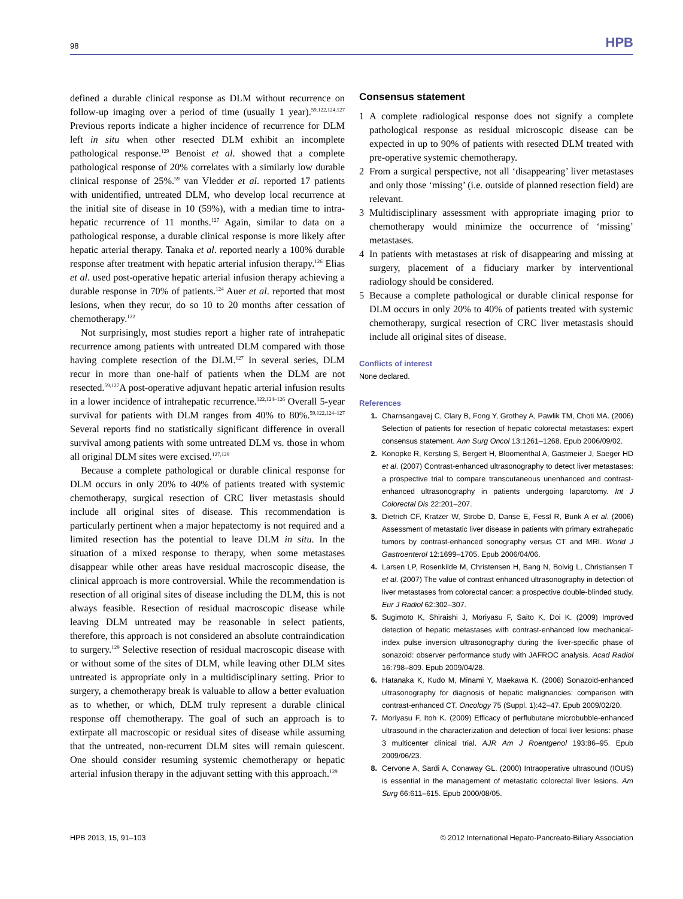98 HPB
defined a durable clinical response as DLM without recurrence on follow-up imaging over a period of time (usually 1 year).<sup>59,122,124,127</sup> Previous reports indicate a higher incidence of recurrence for DLM left in situ when other resected DLM exhibit an incomplete pathological response.<sup>129</sup> Benoist et al. showed that a complete pathological response of 20% correlates with a similarly low durable clinical response of 25%.<sup>59</sup> van Vledder et al. reported 17 patients with unidentified, untreated DLM, who develop local recurrence at the initial site of disease in 10 (59%), with a median time to intra-hepatic recurrence of 11 months.<sup>127</sup> Again, similar to data on a pathological response, a durable clinical response is more likely after hepatic arterial therapy. Tanaka et al. reported nearly a 100% durable response after treatment with hepatic arterial infusion therapy.<sup>126</sup> Elias et al. used post-operative hepatic arterial infusion therapy achieving a durable response in 70% of patients.<sup>124</sup> Auer et al. reported that most lesions, when they recur, do so 10 to 20 months after cessation of chemotherapy.<sup>122</sup>
Not surprisingly, most studies report a higher rate of intrahepatic recurrence among patients with untreated DLM compared with those having complete resection of the DLM.<sup>127</sup> In several series, DLM recur in more than one-half of patients when the DLM are not resected.<sup>59,127</sup>A post-operative adjuvant hepatic arterial infusion results in a lower incidence of intrahepatic recurrence.<sup>122,124–126</sup> Overall 5-year survival for patients with DLM ranges from 40% to 80%.<sup>59,122,124–127</sup> Several reports find no statistically significant difference in overall survival among patients with some untreated DLM vs. those in whom all original DLM sites were excised.<sup>127,129</sup>
Because a complete pathological or durable clinical response for DLM occurs in only 20% to 40% of patients treated with systemic chemotherapy, surgical resection of CRC liver metastasis should include all original sites of disease. This recommendation is particularly pertinent when a major hepatectomy is not required and a limited resection has the potential to leave DLM in situ. In the situation of a mixed response to therapy, when some metastases disappear while other areas have residual macroscopic disease, the clinical approach is more controversial. While the recommendation is resection of all original sites of disease including the DLM, this is not always feasible. Resection of residual macroscopic disease while leaving DLM untreated may be reasonable in select patients, therefore, this approach is not considered an absolute contraindication to surgery.<sup>129</sup> Selective resection of residual macroscopic disease with or without some of the sites of DLM, while leaving other DLM sites untreated is appropriate only in a multidisciplinary setting. Prior to surgery, a chemotherapy break is valuable to allow a better evaluation as to whether, or which, DLM truly represent a durable clinical response off chemotherapy. The goal of such an approach is to extirpate all macroscopic or residual sites of disease while assuming that the untreated, non-recurrent DLM sites will remain quiescent. One should consider resuming systemic chemotherapy or hepatic arterial infusion therapy in the adjuvant setting with this approach.<sup>129</sup>
Consensus statement
1 A complete radiological response does not signify a complete pathological response as residual microscopic disease can be expected in up to 90% of patients with resected DLM treated with pre-operative systemic chemotherapy.
2 From a surgical perspective, not all ‘disappearing’ liver metastases and only those ‘missing’ (i.e. outside of planned resection field) are relevant.
3 Multidisciplinary assessment with appropriate imaging prior to chemotherapy would minimize the occurrence of ‘missing’ metastases.
4 In patients with metastases at risk of disappearing and missing at surgery, placement of a fiduciary marker by interventional radiology should be considered.
5 Because a complete pathological or durable clinical response for DLM occurs in only 20% to 40% of patients treated with systemic chemotherapy, surgical resection of CRC liver metastasis should include all original sites of disease.
Conflicts of interest
None declared.
References
1. Charnsangavej C, Clary B, Fong Y, Grothey A, Pawlik TM, Choti MA. (2006) Selection of patients for resection of hepatic colorectal metastases: expert consensus statement. Ann Surg Oncol 13:1261–1268. Epub 2006/09/02.
2. Konopke R, Kersting S, Bergert H, Bloomenthal A, Gastmeier J, Saeger HD et al. (2007) Contrast-enhanced ultrasonography to detect liver metastases: a prospective trial to compare transcutaneous unenhanced and contrast-enhanced ultrasonography in patients undergoing laparotomy. Int J Colorectal Dis 22:201–207.
3. Dietrich CF, Kratzer W, Strobe D, Danse E, Fessl R, Bunk A et al. (2006) Assessment of metastatic liver disease in patients with primary extrahepatic tumors by contrast-enhanced sonography versus CT and MRI. World J Gastroenterol 12:1699–1705. Epub 2006/04/06.
4. Larsen LP, Rosenkilde M, Christensen H, Bang N, Bolvig L, Christiansen T et al. (2007) The value of contrast enhanced ultrasonography in detection of liver metastases from colorectal cancer: a prospective double-blinded study. Eur J Radiol 62:302–307.
5. Sugimoto K, Shiraishi J, Moriyasu F, Saito K, Doi K. (2009) Improved detection of hepatic metastases with contrast-enhanced low mechanical-index pulse inversion ultrasonography during the liver-specific phase of sonazoid: observer performance study with JAFROC analysis. Acad Radiol 16:798–809. Epub 2009/04/28.
6. Hatanaka K, Kudo M, Minami Y, Maekawa K. (2008) Sonazoid-enhanced ultrasonography for diagnosis of hepatic malignancies: comparison with contrast-enhanced CT. Oncology 75 (Suppl. 1):42–47. Epub 2009/02/20.
7. Moriyasu F, Itoh K. (2009) Efficacy of perflubutane microbubble-enhanced ultrasound in the characterization and detection of focal liver lesions: phase 3 multicenter clinical trial. AJR Am J Roentgenol 193:86–95. Epub 2009/06/23.
8. Cervone A, Sardi A, Conaway GL. (2000) Intraoperative ultrasound (IOUS) is essential in the management of metastatic colorectal liver lesions. Am Surg 66:611–615. Epub 2000/08/05.
HPB 2013, 15, 91–103 © 2012 International Hepato-Pancreato-Biliary Association